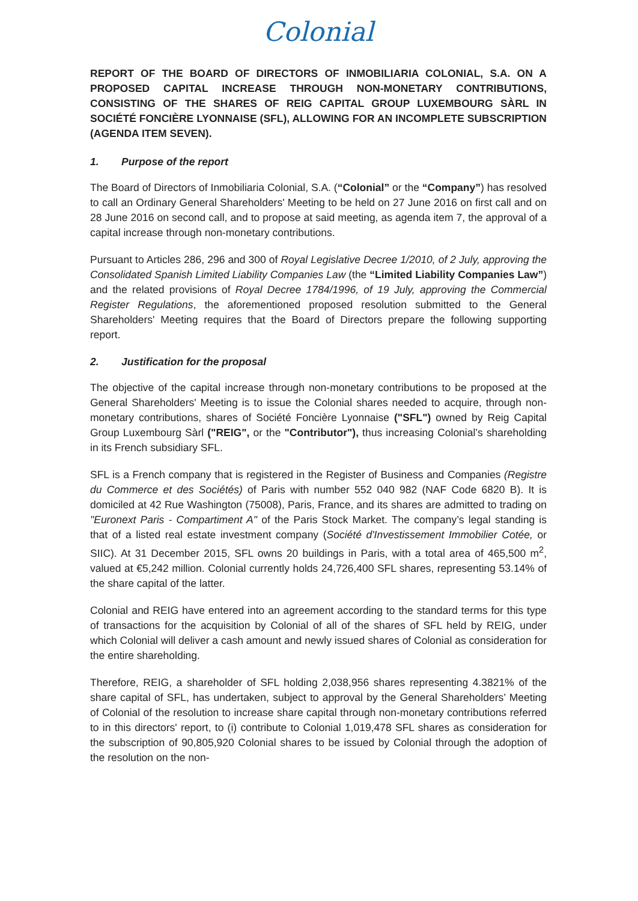Colonial
REPORT OF THE BOARD OF DIRECTORS OF INMOBILIARIA COLONIAL, S.A. ON A PROPOSED CAPITAL INCREASE THROUGH NON-MONETARY CONTRIBUTIONS, CONSISTING OF THE SHARES OF REIG CAPITAL GROUP LUXEMBOURG SÀRL IN SOCIÉTÉ FONCIÈRE LYONNAISE (SFL), ALLOWING FOR AN INCOMPLETE SUBSCRIPTION (AGENDA ITEM SEVEN).
1. Purpose of the report
The Board of Directors of Inmobiliaria Colonial, S.A. (“Colonial” or the “Company”) has resolved to call an Ordinary General Shareholders' Meeting to be held on 27 June 2016 on first call and on 28 June 2016 on second call, and to propose at said meeting, as agenda item 7, the approval of a capital increase through non-monetary contributions.
Pursuant to Articles 286, 296 and 300 of Royal Legislative Decree 1/2010, of 2 July, approving the Consolidated Spanish Limited Liability Companies Law (the “Limited Liability Companies Law”) and the related provisions of Royal Decree 1784/1996, of 19 July, approving the Commercial Register Regulations, the aforementioned proposed resolution submitted to the General Shareholders' Meeting requires that the Board of Directors prepare the following supporting report.
2. Justification for the proposal
The objective of the capital increase through non-monetary contributions to be proposed at the General Shareholders' Meeting is to issue the Colonial shares needed to acquire, through non-monetary contributions, shares of Société Foncière Lyonnaise ("SFL") owned by Reig Capital Group Luxembourg Sàrl ("REIG", or the "Contributor"), thus increasing Colonial’s shareholding in its French subsidiary SFL.
SFL is a French company that is registered in the Register of Business and Companies (Registre du Commerce et des Sociétés) of Paris with number 552 040 982 (NAF Code 6820 B). It is domiciled at 42 Rue Washington (75008), Paris, France, and its shares are admitted to trading on "Euronext Paris - Compartiment A" of the Paris Stock Market. The company’s legal standing is that of a listed real estate investment company (Société d'Investissement Immobilier Cotée, or SIIC). At 31 December 2015, SFL owns 20 buildings in Paris, with a total area of 465,500 m<sup>2</sup>, valued at €5,242 million. Colonial currently holds 24,726,400 SFL shares, representing 53.14% of the share capital of the latter.
Colonial and REIG have entered into an agreement according to the standard terms for this type of transactions for the acquisition by Colonial of all of the shares of SFL held by REIG, under which Colonial will deliver a cash amount and newly issued shares of Colonial as consideration for the entire shareholding.
Therefore, REIG, a shareholder of SFL holding 2,038,956 shares representing 4.3821% of the share capital of SFL, has undertaken, subject to approval by the General Shareholders’ Meeting of Colonial of the resolution to increase share capital through non-monetary contributions referred to in this directors' report, to (i) contribute to Colonial 1,019,478 SFL shares as consideration for the subscription of 90,805,920 Colonial shares to be issued by Colonial through the adoption of the resolution on the non-